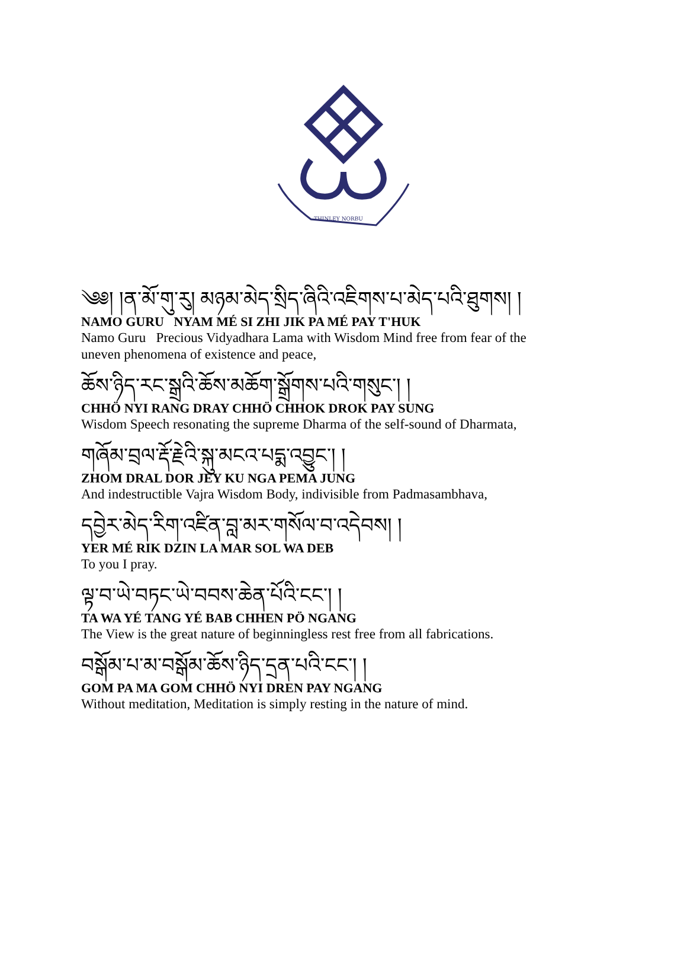THINLEY NORBU
༄༅། །ན་མོ་གུ་རུ། མཉམ་མེད་སྲིད་ཞིའི་འཇིགས་པ་མེད་པའི་ཐུགས། །
NAMO GURU NYAM MÉ SI ZHI JIK PA MÉ PAY T'HUK
Namo Guru Precious Vidyadhara Lama with Wisdom Mind free from fear of the uneven phenomena of existence and peace,
ཆོས་ཉིད་རང་སྒྲའི་ཆོས་མཆོག་སྒྲོགས་པའི་གསུང་། །
CHHÖ NYI RANG DRAY CHHÖ CHHOK DROK PAY SUNG
Wisdom Speech resonating the supreme Dharma of the self-sound of Dharmata,
གཞོམ་བྲལ་རྡོ་རྗེའི་སྐུ་མངའ་པདྨ་འབྱུང་། །
ZHOM DRAL DOR JEY KU NGA PEMA JUNG
And indestructible Vajra Wisdom Body, indivisible from Padmasambhava,
དབྱེར་མེད་རིག་འཛིན་བླ་མར་གསོལ་བ་འདེབས། །
YER MÉ RIK DZIN LA MAR SOL WA DEB
To you I pray.
ལྟ་བ་ཡེ་བཏང་ཡེ་བབས་ཆེན་པོའི་ངང་། །
TA WA YÉ TANG YÉ BAB CHHEN PÖ NGANG
The View is the great nature of beginningless rest free from all fabrications.
བསྒོམ་པ་མ་བསྒོམ་ཆོས་ཉིད་དྲན་པའི་ངང་། །
GOM PA MA GOM CHHÖ NYI DREN PAY NGANG
Without meditation, Meditation is simply resting in the nature of mind.